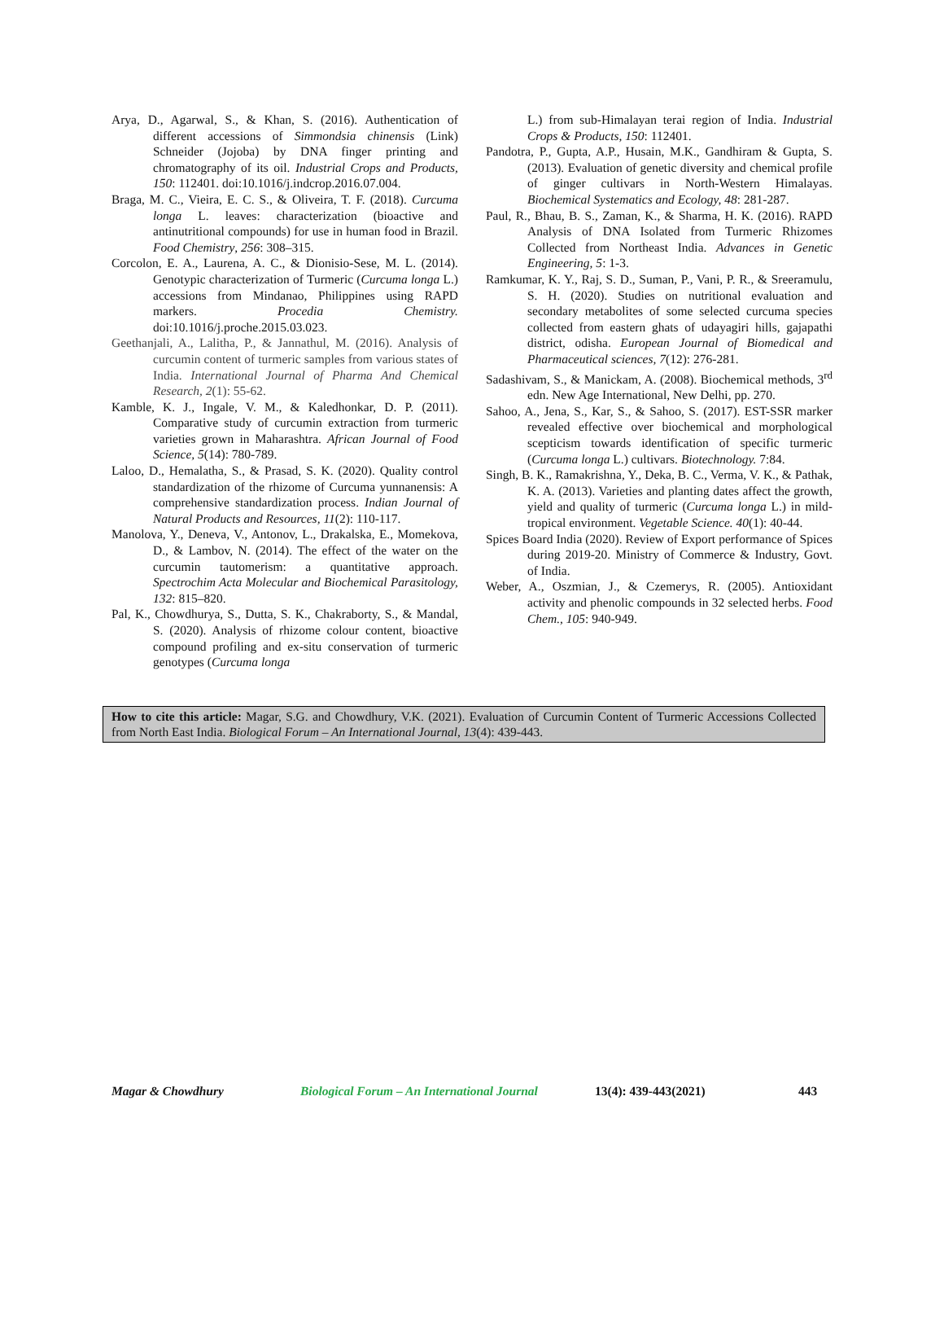Arya, D., Agarwal, S., & Khan, S. (2016). Authentication of different accessions of Simmondsia chinensis (Link) Schneider (Jojoba) by DNA finger printing and chromatography of its oil. Industrial Crops and Products, 150: 112401. doi:10.1016/j.indcrop.2016.07.004.
Braga, M. C., Vieira, E. C. S., & Oliveira, T. F. (2018). Curcuma longa L. leaves: characterization (bioactive and antinutritional compounds) for use in human food in Brazil. Food Chemistry, 256: 308–315.
Corcolon, E. A., Laurena, A. C., & Dionisio-Sese, M. L. (2014). Genotypic characterization of Turmeric (Curcuma longa L.) accessions from Mindanao, Philippines using RAPD markers. Procedia Chemistry. doi:10.1016/j.proche.2015.03.023.
Geethanjali, A., Lalitha, P., & Jannathul, M. (2016). Analysis of curcumin content of turmeric samples from various states of India. International Journal of Pharma And Chemical Research, 2(1): 55-62.
Kamble, K. J., Ingale, V. M., & Kaledhonkar, D. P. (2011). Comparative study of curcumin extraction from turmeric varieties grown in Maharashtra. African Journal of Food Science, 5(14): 780-789.
Laloo, D., Hemalatha, S., & Prasad, S. K. (2020). Quality control standardization of the rhizome of Curcuma yunnanensis: A comprehensive standardization process. Indian Journal of Natural Products and Resources, 11(2): 110-117.
Manolova, Y., Deneva, V., Antonov, L., Drakalska, E., Momekova, D., & Lambov, N. (2014). The effect of the water on the curcumin tautomerism: a quantitative approach. Spectrochim Acta Molecular and Biochemical Parasitology, 132: 815–820.
Pal, K., Chowdhurya, S., Dutta, S. K., Chakraborty, S., & Mandal, S. (2020). Analysis of rhizome colour content, bioactive compound profiling and ex-situ conservation of turmeric genotypes (Curcuma longa
L.) from sub-Himalayan terai region of India. Industrial Crops & Products, 150: 112401.
Pandotra, P., Gupta, A.P., Husain, M.K., Gandhiram & Gupta, S. (2013). Evaluation of genetic diversity and chemical profile of ginger cultivars in North-Western Himalayas. Biochemical Systematics and Ecology, 48: 281-287.
Paul, R., Bhau, B. S., Zaman, K., & Sharma, H. K. (2016). RAPD Analysis of DNA Isolated from Turmeric Rhizomes Collected from Northeast India. Advances in Genetic Engineering, 5: 1-3.
Ramkumar, K. Y., Raj, S. D., Suman, P., Vani, P. R., & Sreeramulu, S. H. (2020). Studies on nutritional evaluation and secondary metabolites of some selected curcuma species collected from eastern ghats of udayagiri hills, gajapathi district, odisha. European Journal of Biomedical and Pharmaceutical sciences, 7(12): 276-281.
Sadashivam, S., & Manickam, A. (2008). Biochemical methods, 3<sup>rd</sup> edn. New Age International, New Delhi, pp. 270.
Sahoo, A., Jena, S., Kar, S., & Sahoo, S. (2017). EST-SSR marker revealed effective over biochemical and morphological scepticism towards identification of specific turmeric (Curcuma longa L.) cultivars. Biotechnology. 7:84.
Singh, B. K., Ramakrishna, Y., Deka, B. C., Verma, V. K., & Pathak, K. A. (2013). Varieties and planting dates affect the growth, yield and quality of turmeric (Curcuma longa L.) in mild-tropical environment. Vegetable Science. 40(1): 40-44.
Spices Board India (2020). Review of Export performance of Spices during 2019-20. Ministry of Commerce & Industry, Govt. of India.
Weber, A., Oszmian, J., & Czemerys, R. (2005). Antioxidant activity and phenolic compounds in 32 selected herbs. Food Chem., 105: 940-949.
How to cite this article: Magar, S.G. and Chowdhury, V.K. (2021). Evaluation of Curcumin Content of Turmeric Accessions Collected from North East India. Biological Forum – An International Journal, 13(4): 439-443.
Magar & Chowdhury Biological Forum – An International Journal 13(4): 439-443(2021) 443